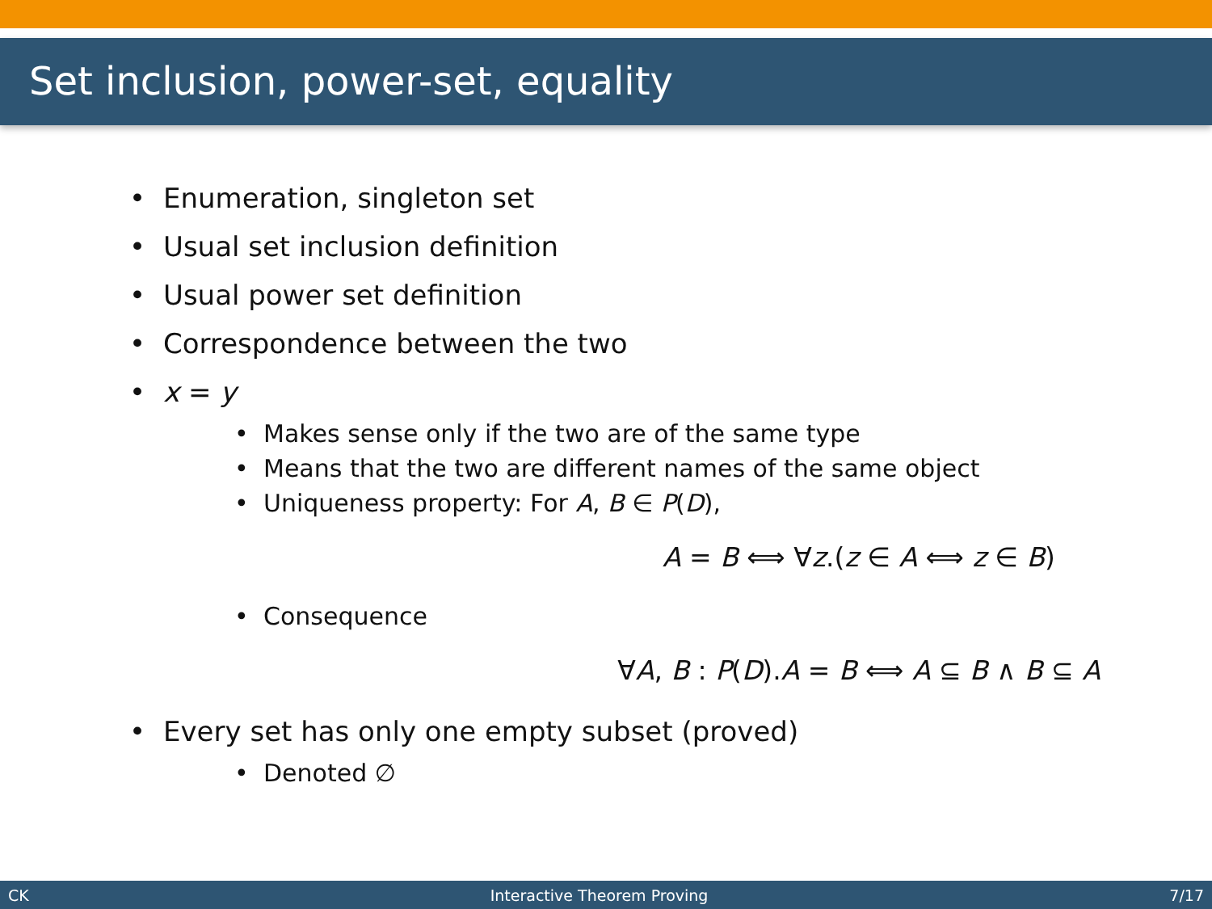Set inclusion, power-set, equality
Enumeration, singleton set
Usual set inclusion definition
Usual power set definition
Correspondence between the two
x = y
Makes sense only if the two are of the same type
Means that the two are different names of the same object
Uniqueness property: For A, B ∈ P(D),
A = B ⟺ ∀z.(z ∈ A ⟺ z ∈ B)
Consequence
∀A, B : P(D).A = B ⟺ A ⊆ B ∧ B ⊆ A
Every set has only one empty subset (proved)
Denoted ∅
CK Interactive Theorem Proving 7/17